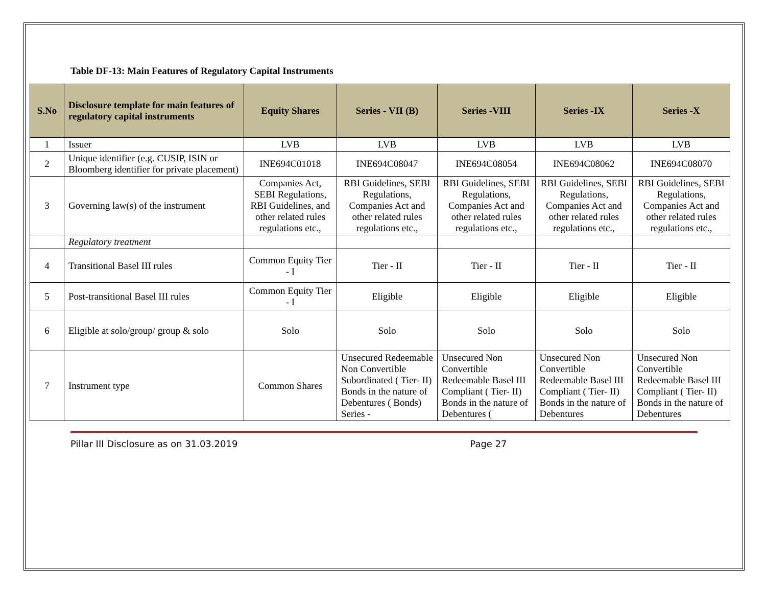Table DF-13: Main Features of Regulatory Capital Instruments
| S.No | Disclosure template for main features of regulatory capital instruments | Equity Shares | Series - VII (B) | Series -VIII | Series -IX | Series -X |
| --- | --- | --- | --- | --- | --- | --- |
| 1 | Issuer | LVB | LVB | LVB | LVB | LVB |
| 2 | Unique identifier (e.g. CUSIP, ISIN or Bloomberg identifier for private placement) | INE694C01018 | INE694C08047 | INE694C08054 | INE694C08062 | INE694C08070 |
| 3 | Governing law(s) of the instrument | Companies Act, SEBI Regulations, RBI Guidelines, and other related rules regulations etc., | RBI Guidelines, SEBI Regulations, Companies Act and other related rules regulations etc., | RBI Guidelines, SEBI Regulations, Companies Act and other related rules regulations etc., | RBI Guidelines, SEBI Regulations, Companies Act and other related rules regulations etc., | RBI Guidelines, SEBI Regulations, Companies Act and other related rules regulations etc., |
| | Regulatory treatment | | | | | |
| 4 | Transitional Basel III rules | Common Equity Tier - I | Tier - II | Tier - II | Tier - II | Tier - II |
| 5 | Post-transitional Basel III rules | Common Equity Tier - I | Eligible | Eligible | Eligible | Eligible |
| 6 | Eligible at solo/group/ group & solo | Solo | Solo | Solo | Solo | Solo |
| 7 | Instrument type | Common Shares | Unsecured Redeemable Non Convertible Subordinated ( Tier- II) Bonds in the nature of Debentures ( Bonds) Series - | Unsecured Non Convertible Redeemable Basel III Compliant ( Tier- II) Bonds in the nature of Debentures ( | Unsecured Non Convertible Redeemable Basel III Compliant ( Tier- II) Bonds in the nature of Debentures | Unsecured Non Convertible Redeemable Basel III Compliant ( Tier- II) Bonds in the nature of Debentures |
Pillar III Disclosure as on 31.03.2019 Page 27